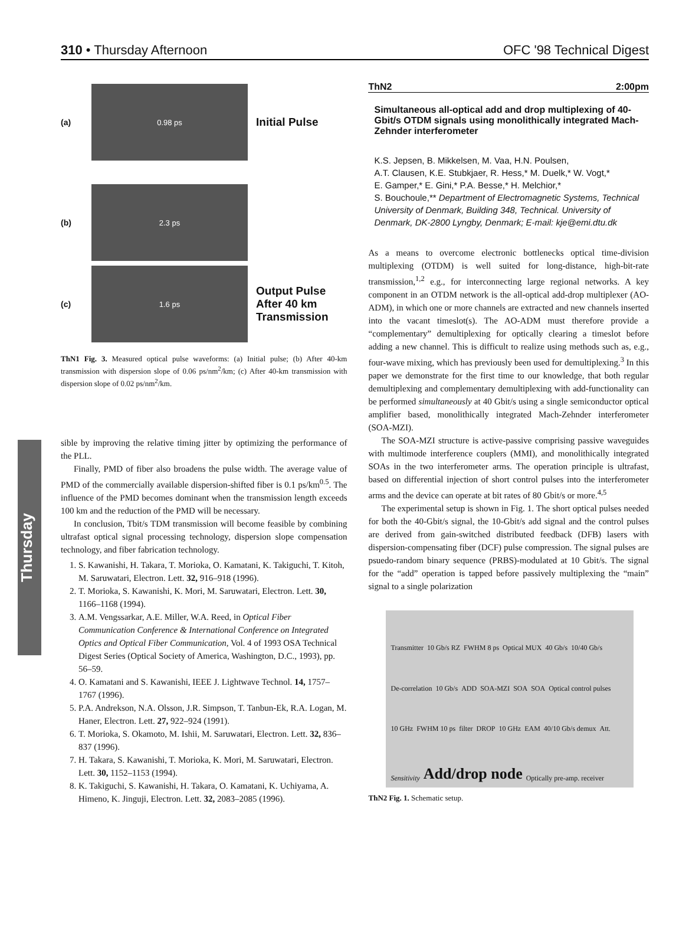310 • Thursday Afternoon OFC '98 Technical Digest
Thursday
(a)
0.98 ps
Initial Pulse
(b)
2.3 ps
(c)
1.6 ps
Output Pulse
After 40 km
Transmission
ThN1 Fig. 3. Measured optical pulse waveforms: (a) Initial pulse; (b) After 40-km transmission with dispersion slope of 0.06 ps/nm<sup>2</sup>/km; (c) After 40-km transmission with dispersion slope of 0.02 ps/nm<sup>2</sup>/km.
sible by improving the relative timing jitter by optimizing the performance of the PLL.
Finally, PMD of fiber also broadens the pulse width. The average value of PMD of the commercially available dispersion-shifted fiber is 0.1 ps/km<sup>0.5</sup>. The influence of the PMD becomes dominant when the transmission length exceeds 100 km and the reduction of the PMD will be necessary.
In conclusion, Tbit/s TDM transmission will become feasible by combining ultrafast optical signal processing technology, dispersion slope compensation technology, and fiber fabrication technology.
1. S. Kawanishi, H. Takara, T. Morioka, O. Kamatani, K. Takiguchi, T. Kitoh, M. Saruwatari, Electron. Lett. 32, 916–918 (1996).
2. T. Morioka, S. Kawanishi, K. Mori, M. Saruwatari, Electron. Lett. 30, 1166–1168 (1994).
3. A.M. Vengssarkar, A.E. Miller, W.A. Reed, in Optical Fiber Communication Conference & International Conference on Integrated Optics and Optical Fiber Communication, Vol. 4 of 1993 OSA Technical Digest Series (Optical Society of America, Washington, D.C., 1993), pp. 56–59.
4. O. Kamatani and S. Kawanishi, IEEE J. Lightwave Technol. 14, 1757–1767 (1996).
5. P.A. Andrekson, N.A. Olsson, J.R. Simpson, T. Tanbun-Ek, R.A. Logan, M. Haner, Electron. Lett. 27, 922–924 (1991).
6. T. Morioka, S. Okamoto, M. Ishii, M. Saruwatari, Electron. Lett. 32, 836–837 (1996).
7. H. Takara, S. Kawanishi, T. Morioka, K. Mori, M. Saruwatari, Electron. Lett. 30, 1152–1153 (1994).
8. K. Takiguchi, S. Kawanishi, H. Takara, O. Kamatani, K. Uchiyama, A. Himeno, K. Jinguji, Electron. Lett. 32, 2083–2085 (1996).
ThN2 2:00pm
Simultaneous all-optical add and drop multiplexing of 40-Gbit/s OTDM signals using monolithically integrated Mach-Zehnder interferometer
K.S. Jepsen, B. Mikkelsen, M. Vaa, H.N. Poulsen,
A.T. Clausen, K.E. Stubkjaer, R. Hess,* M. Duelk,* W. Vogt,*
E. Gamper,* E. Gini,* P.A. Besse,* H. Melchior,*
S. Bouchoule,** Department of Electromagnetic Systems, Technical University of Denmark, Building 348, Technical. University of Denmark, DK-2800 Lyngby, Denmark; E-mail: kje@emi.dtu.dk
As a means to overcome electronic bottlenecks optical time-division multiplexing (OTDM) is well suited for long-distance, high-bit-rate transmission,<sup>1,2</sup> e.g., for interconnecting large regional networks. A key component in an OTDM network is the all-optical add-drop multiplexer (AO-ADM), in which one or more channels are extracted and new channels inserted into the vacant timeslot(s). The AO-ADM must therefore provide a “complementary” demultiplexing for optically clearing a timeslot before adding a new channel. This is difficult to realize using methods such as, e.g., four-wave mixing, which has previously been used for demultiplexing.<sup>3</sup> In this paper we demonstrate for the first time to our knowledge, that both regular demultiplexing and complementary demultiplexing with add-functionality can be performed simultaneously at 40 Gbit/s using a single semiconductor optical amplifier based, monolithically integrated Mach-Zehnder interferometer (SOA-MZI).
The SOA-MZI structure is active-passive comprising passive waveguides with multimode interference couplers (MMI), and monolithically integrated SOAs in the two interferometer arms. The operation principle is ultrafast, based on differential injection of short control pulses into the interferometer arms and the device can operate at bit rates of 80 Gbit/s or more.<sup>4,5</sup>
The experimental setup is shown in Fig. 1. The short optical pulses needed for both the 40-Gbit/s signal, the 10-Gbit/s add signal and the control pulses are derived from gain-switched distributed feedback (DFB) lasers with dispersion-compensating fiber (DCF) pulse compression. The signal pulses are psuedo-random binary sequence (PRBS)-modulated at 10 Gbit/s. The signal for the “add” operation is tapped before passively multiplexing the “main” signal to a single polarization
Transmitter 10 Gb/s RZ FWHM 8 ps Optical MUX 40 Gb/s 10/40 Gb/s De-correlation 10 Gb/s ADD SOA-MZI SOA SOA Optical control pulses 10 GHz FWHM 10 ps filter DROP 10 GHz EAM 40/10 Gb/s demux Att. Sensitivity Add/drop node Optically pre-amp. receiver
ThN2 Fig. 1. Schematic setup.